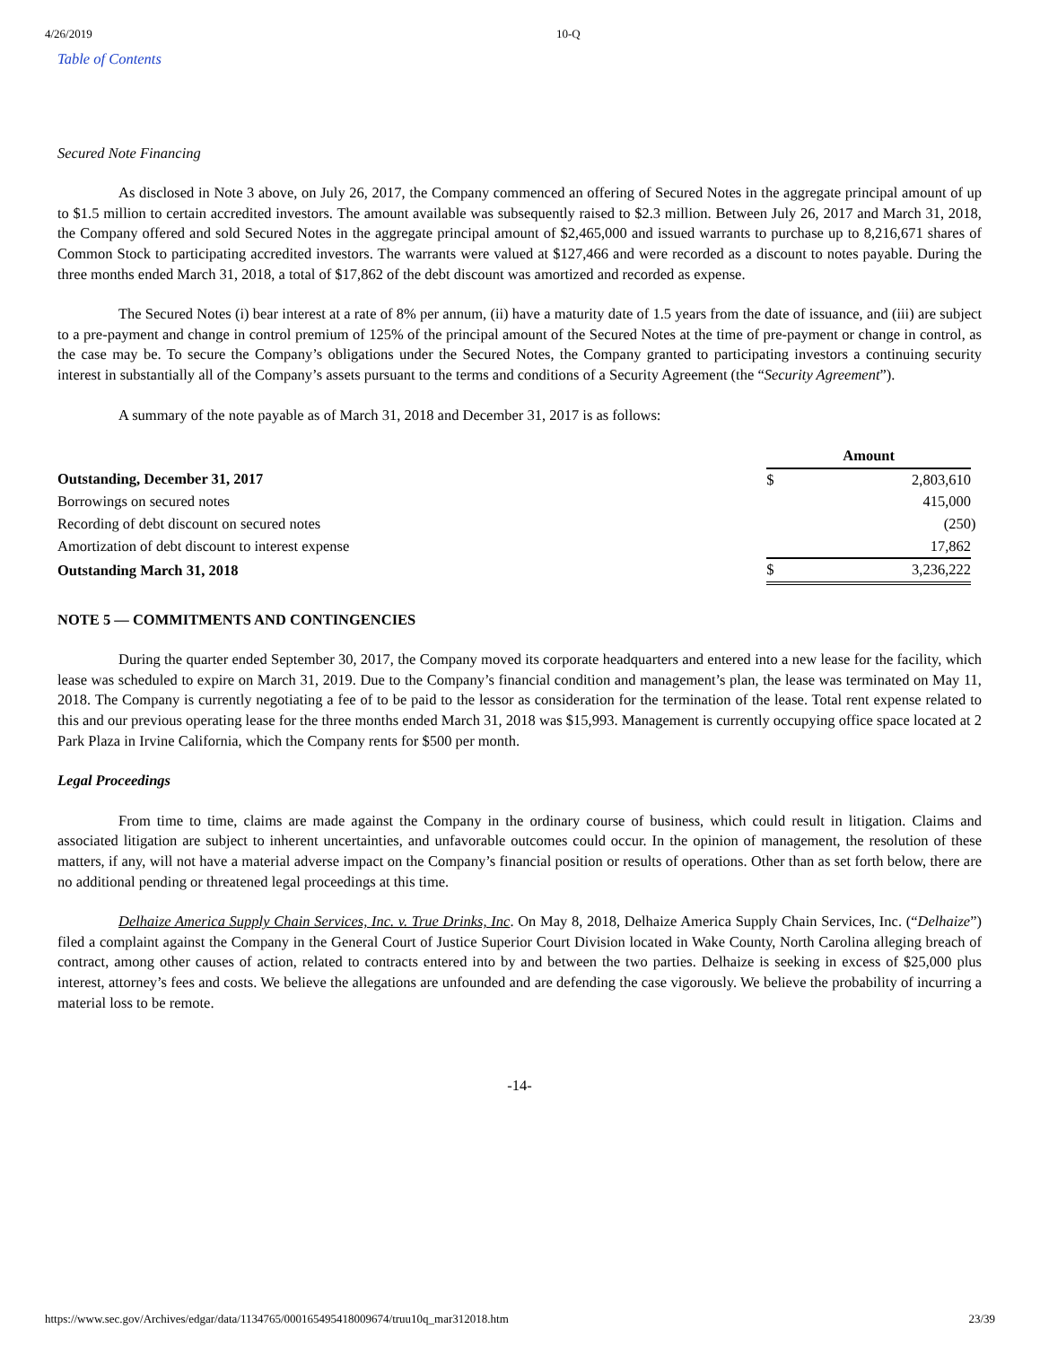4/26/2019 10-Q
Table of Contents
Secured Note Financing
As disclosed in Note 3 above, on July 26, 2017, the Company commenced an offering of Secured Notes in the aggregate principal amount of up to $1.5 million to certain accredited investors. The amount available was subsequently raised to $2.3 million. Between July 26, 2017 and March 31, 2018, the Company offered and sold Secured Notes in the aggregate principal amount of $2,465,000 and issued warrants to purchase up to 8,216,671 shares of Common Stock to participating accredited investors. The warrants were valued at $127,466 and were recorded as a discount to notes payable. During the three months ended March 31, 2018, a total of $17,862 of the debt discount was amortized and recorded as expense.
The Secured Notes (i) bear interest at a rate of 8% per annum, (ii) have a maturity date of 1.5 years from the date of issuance, and (iii) are subject to a pre-payment and change in control premium of 125% of the principal amount of the Secured Notes at the time of pre-payment or change in control, as the case may be. To secure the Company’s obligations under the Secured Notes, the Company granted to participating investors a continuing security interest in substantially all of the Company’s assets pursuant to the terms and conditions of a Security Agreement (the “Security Agreement”).
A summary of the note payable as of March 31, 2018 and December 31, 2017 is as follows:
| | Amount | | |
| --- | --- | --- | --- |
| Outstanding, December 31, 2017 | $ | 2,803,610 | |
| Borrowings on secured notes | | 415,000 | |
| Recording of debt discount on secured notes | | (250 | ) |
| Amortization of debt discount to interest expense | | 17,862 | |
| Outstanding March 31, 2018 | $ | 3,236,222 | |
NOTE 5 — COMMITMENTS AND CONTINGENCIES
During the quarter ended September 30, 2017, the Company moved its corporate headquarters and entered into a new lease for the facility, which lease was scheduled to expire on March 31, 2019. Due to the Company’s financial condition and management’s plan, the lease was terminated on May 11, 2018. The Company is currently negotiating a fee of to be paid to the lessor as consideration for the termination of the lease. Total rent expense related to this and our previous operating lease for the three months ended March 31, 2018 was $15,993. Management is currently occupying office space located at 2 Park Plaza in Irvine California, which the Company rents for $500 per month.
Legal Proceedings
From time to time, claims are made against the Company in the ordinary course of business, which could result in litigation. Claims and associated litigation are subject to inherent uncertainties, and unfavorable outcomes could occur. In the opinion of management, the resolution of these matters, if any, will not have a material adverse impact on the Company’s financial position or results of operations. Other than as set forth below, there are no additional pending or threatened legal proceedings at this time.
Delhaize America Supply Chain Services, Inc. v. True Drinks, Inc. On May 8, 2018, Delhaize America Supply Chain Services, Inc. (“Delhaize”) filed a complaint against the Company in the General Court of Justice Superior Court Division located in Wake County, North Carolina alleging breach of contract, among other causes of action, related to contracts entered into by and between the two parties. Delhaize is seeking in excess of $25,000 plus interest, attorney’s fees and costs. We believe the allegations are unfounded and are defending the case vigorously. We believe the probability of incurring a material loss to be remote.
-14-
https://www.sec.gov/Archives/edgar/data/1134765/000165495418009674/truu10q_mar312018.htm 23/39